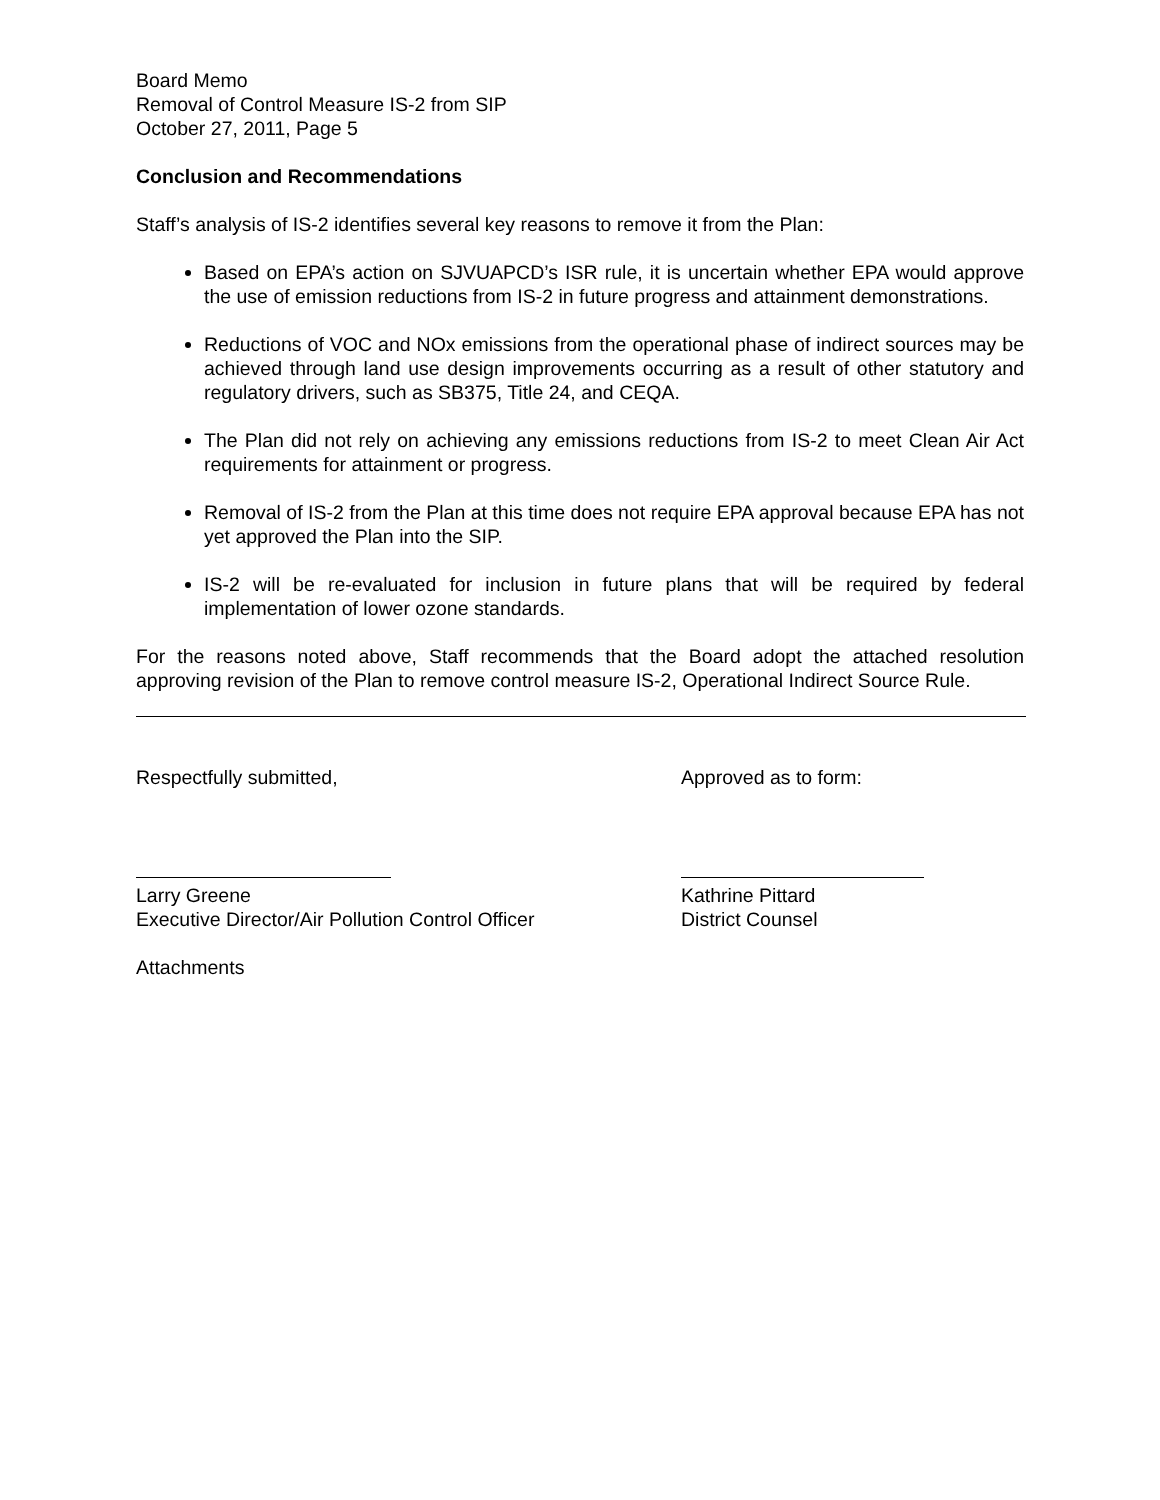Board Memo
Removal of Control Measure IS-2 from SIP
October 27, 2011, Page 5
Conclusion and Recommendations
Staff’s analysis of IS-2 identifies several key reasons to remove it from the Plan:
Based on EPA’s action on SJVUAPCD’s ISR rule, it is uncertain whether EPA would approve the use of emission reductions from IS-2 in future progress and attainment demonstrations.
Reductions of VOC and NOx emissions from the operational phase of indirect sources may be achieved through land use design improvements occurring as a result of other statutory and regulatory drivers, such as SB375, Title 24, and CEQA.
The Plan did not rely on achieving any emissions reductions from IS-2 to meet Clean Air Act requirements for attainment or progress.
Removal of IS-2 from the Plan at this time does not require EPA approval because EPA has not yet approved the Plan into the SIP.
IS-2 will be re-evaluated for inclusion in future plans that will be required by federal implementation of lower ozone standards.
For the reasons noted above, Staff recommends that the Board adopt the attached resolution approving revision of the Plan to remove control measure IS-2, Operational Indirect Source Rule.
Respectfully submitted,
Larry Greene
Executive Director/Air Pollution Control Officer
Approved as to form:
Kathrine Pittard
District Counsel
Attachments